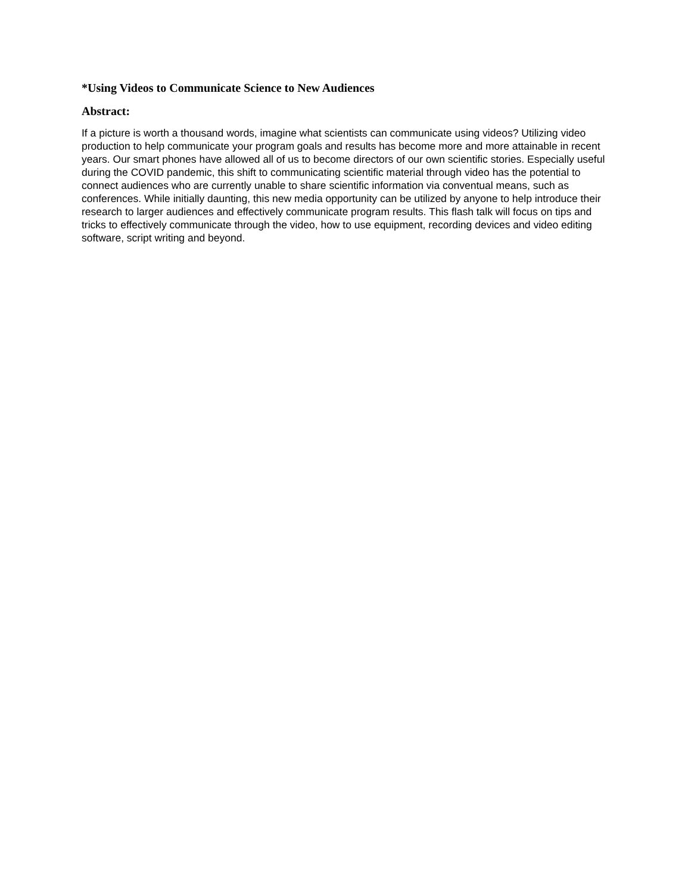*Using Videos to Communicate Science to New Audiences
Abstract:
If a picture is worth a thousand words, imagine what scientists can communicate using videos? Utilizing video production to help communicate your program goals and results has become more and more attainable in recent years. Our smart phones have allowed all of us to become directors of our own scientific stories. Especially useful during the COVID pandemic, this shift to communicating scientific material through video has the potential to connect audiences who are currently unable to share scientific information via conventual means, such as conferences. While initially daunting, this new media opportunity can be utilized by anyone to help introduce their research to larger audiences and effectively communicate program results. This flash talk will focus on tips and tricks to effectively communicate through the video, how to use equipment, recording devices and video editing software, script writing and beyond.